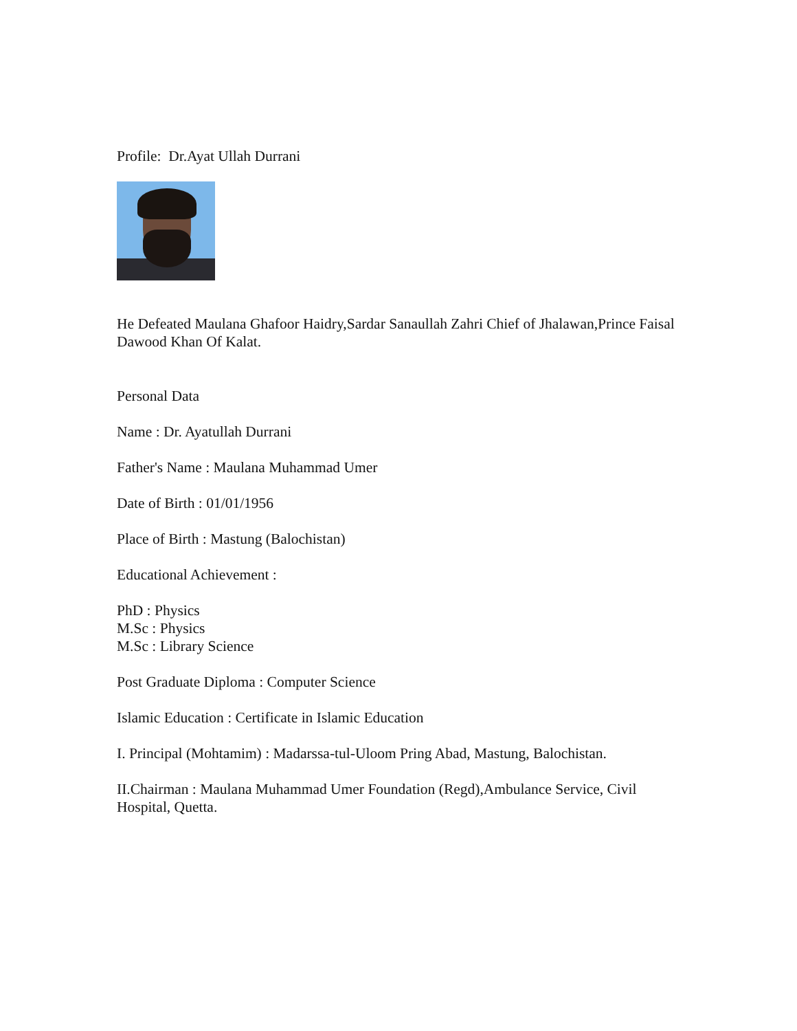Profile: Dr.Ayat Ullah Durrani
He Defeated Maulana Ghafoor Haidry,Sardar Sanaullah Zahri Chief of Jhalawan,Prince Faisal Dawood Khan Of Kalat.
Personal Data
Name : Dr. Ayatullah Durrani
Father's Name : Maulana Muhammad Umer
Date of Birth : 01/01/1956
Place of Birth : Mastung (Balochistan)
Educational Achievement :
PhD : Physics
M.Sc : Physics
M.Sc : Library Science
Post Graduate Diploma : Computer Science
Islamic Education : Certificate in Islamic Education
I. Principal (Mohtamim) : Madarssa-tul-Uloom Pring Abad, Mastung, Balochistan.
II.Chairman : Maulana Muhammad Umer Foundation (Regd),Ambulance Service, Civil Hospital, Quetta.